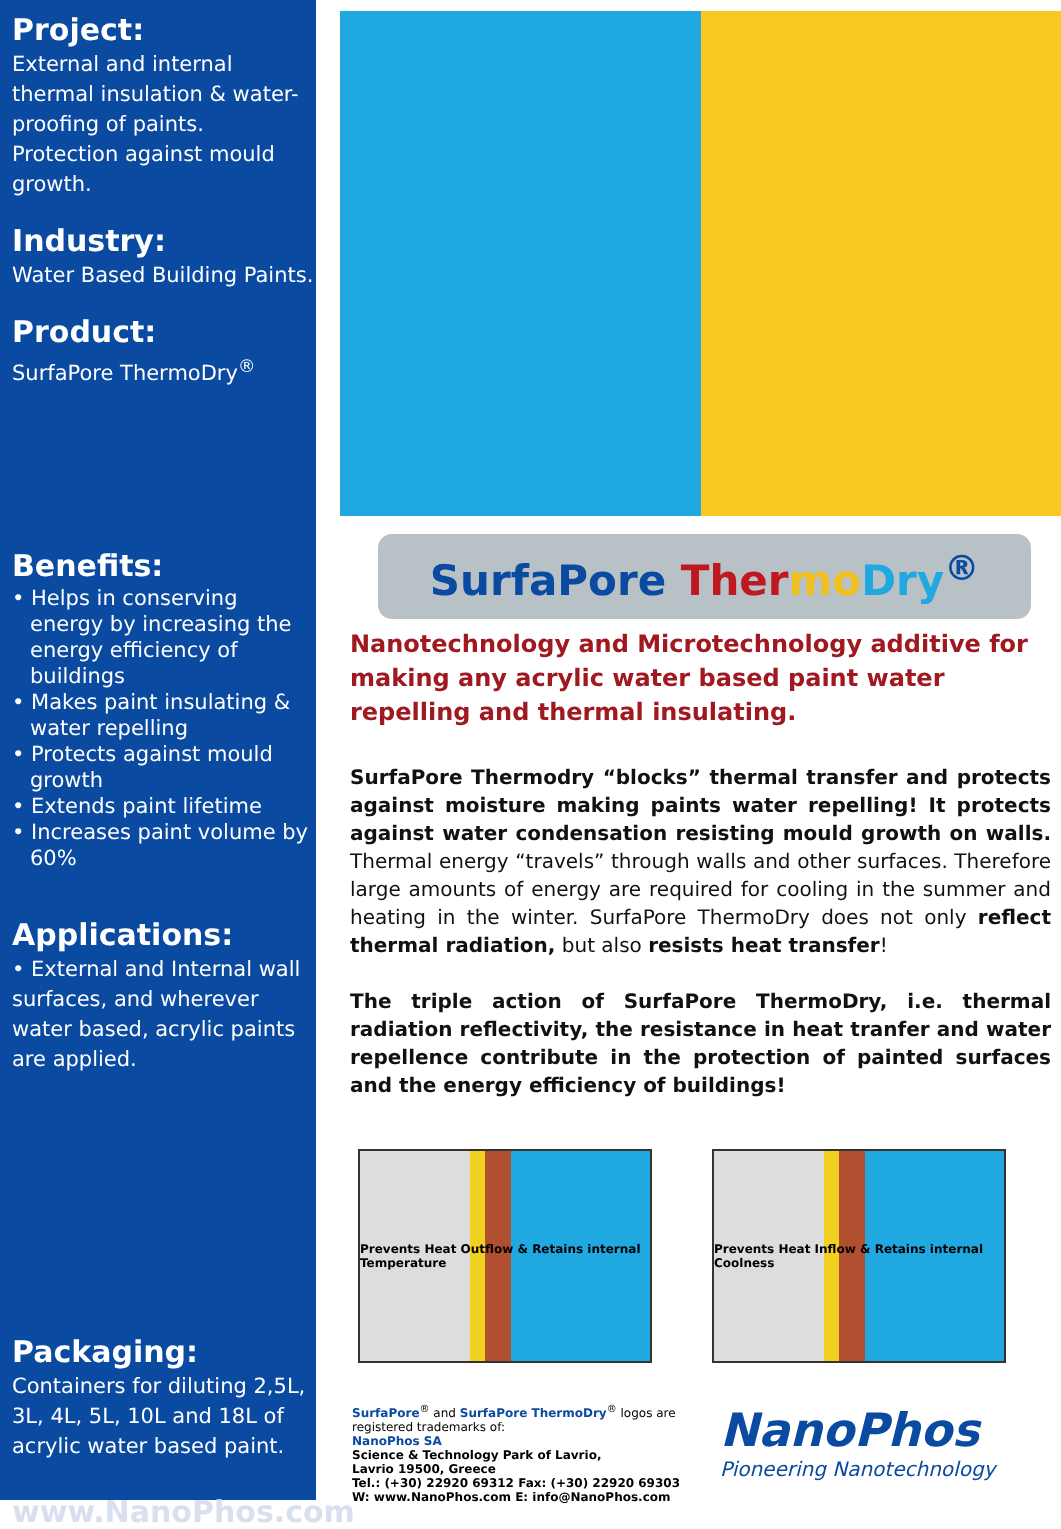Project:
External and internal thermal insulation & water-proofing of paints. Protection against mould growth.
Industry:
Water Based Building Paints.
Product:
SurfaPore ThermoDry<sup>®</sup>
Benefits:
• Helps in conserving energy by increasing the energy efficiency of buildings
• Makes paint insulating & water repelling
• Protects against mould growth
• Extends paint lifetime
• Increases paint volume by 60%
Applications:
• External and Internal wall surfaces, and wherever water based, acrylic paints are applied.
Packaging:
Containers for diluting 2,5L, 3L, 4L, 5L, 10L and 18L of acrylic water based paint.
www.NanoPhos.com
SurfaPore Ther mo Dry<sup>®</sup>
Nanotechnology and Microtechnology additive for making any acrylic water based paint water repelling and thermal insulating.
SurfaPore Thermodry “blocks” thermal transfer and protects against moisture making paints water repelling! It protects against water condensation resisting mould growth on walls. Thermal energy “travels” through walls and other surfaces. Therefore large amounts of energy are required for cooling in the summer and heating in the winter. SurfaPore ThermoDry does not only reflect thermal radiation, but also resists heat transfer!
The triple action of SurfaPore ThermoDry, i.e. thermal radiation reflectivity, the resistance in heat tranfer and water repellence contribute in the protection of painted surfaces and the energy efficiency of buildings!
Prevents Heat Outflow & Retains internal Temperature
Prevents Heat Inflow & Retains internal Coolness
SurfaPore<sup>®</sup> and SurfaPore ThermoDry<sup>®</sup> logos are
registered trademarks of:
NanoPhos SA
Science & Technology Park of Lavrio,
Lavrio 19500, Greece
Tel.: (+30) 22920 69312 Fax: (+30) 22920 69303
W: www.NanoPhos.com E: info@NanoPhos.com
NanoPhos
Pioneering Nanotechnology